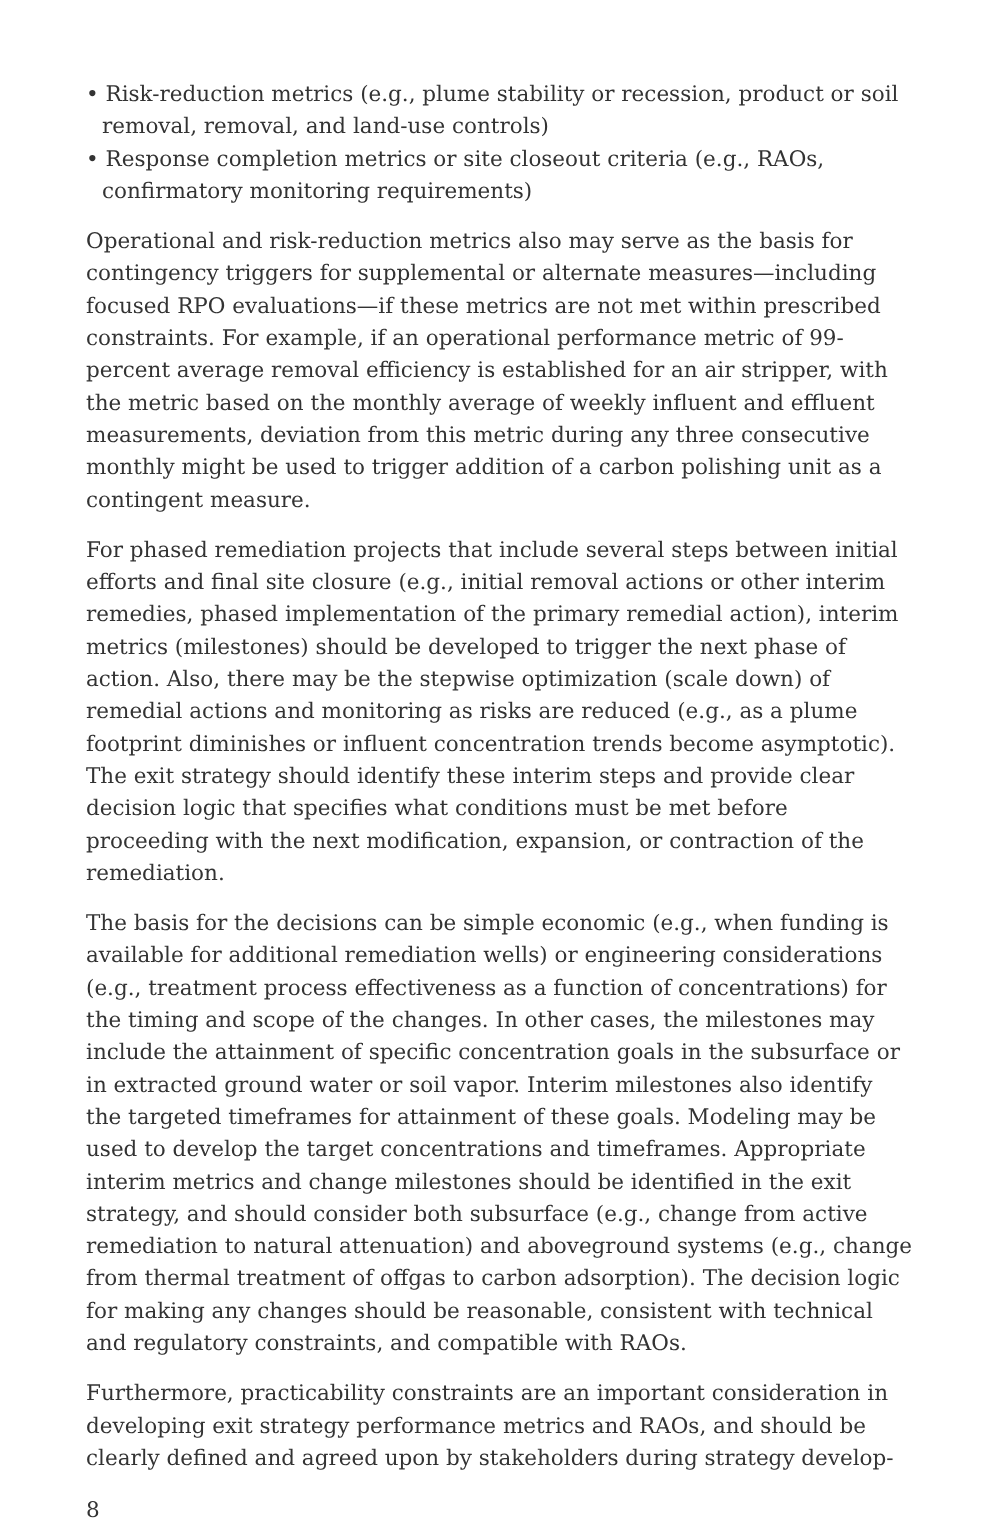• Risk-reduction metrics (e.g., plume stability or recession, product or soil removal, removal, and land-use controls)
• Response completion metrics or site closeout criteria (e.g., RAOs, confirmatory monitoring requirements)
Operational and risk-reduction metrics also may serve as the basis for contingency triggers for supplemental or alternate measures—including focused RPO evaluations—if these metrics are not met within prescribed constraints. For example, if an operational performance metric of 99-percent average removal efficiency is established for an air stripper, with the metric based on the monthly average of weekly influent and effluent measurements, deviation from this metric during any three consecutive monthly might be used to trigger addition of a carbon polishing unit as a contingent measure.
For phased remediation projects that include several steps between initial efforts and final site closure (e.g., initial removal actions or other interim remedies, phased implementation of the primary remedial action), interim metrics (milestones) should be developed to trigger the next phase of action. Also, there may be the stepwise optimization (scale down) of remedial actions and monitoring as risks are reduced (e.g., as a plume footprint diminishes or influent concentration trends become asymptotic). The exit strategy should identify these interim steps and provide clear decision logic that specifies what conditions must be met before proceeding with the next modification, expansion, or contraction of the remediation.
The basis for the decisions can be simple economic (e.g., when funding is available for additional remediation wells) or engineering considerations (e.g., treatment process effectiveness as a function of concentrations) for the timing and scope of the changes. In other cases, the milestones may include the attainment of specific concentration goals in the subsurface or in extracted ground water or soil vapor. Interim milestones also identify the targeted timeframes for attainment of these goals. Modeling may be used to develop the target concentrations and timeframes. Appropriate interim metrics and change milestones should be identified in the exit strategy, and should consider both subsurface (e.g., change from active remediation to natural attenuation) and aboveground systems (e.g., change from thermal treatment of offgas to carbon adsorption). The decision logic for making any changes should be reasonable, consistent with technical and regulatory constraints, and compatible with RAOs.
Furthermore, practicability constraints are an important consideration in developing exit strategy performance metrics and RAOs, and should be clearly defined and agreed upon by stakeholders during strategy develop-
8